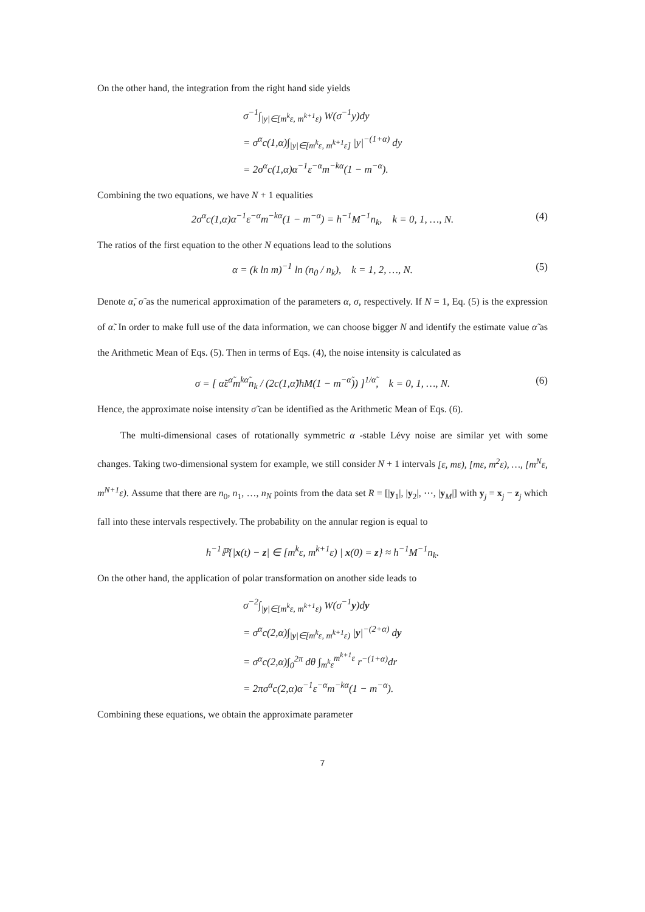On the other hand, the integration from the right hand side yields
σ<sup>−1</sup>∫<sub>|y|∈[m<sup>k</sup>ε, m<sup>k+1</sup>ε)</sub> W(σ<sup>−1</sup>y)dy
= σ<sup>α</sup>c(1,α)∫<sub>|y|∈[m<sup>k</sup>ε, m<sup>k+1</sup>ε]</sub> |y|<sup>−(1+α)</sup> dy
= 2σ<sup>α</sup>c(1,α)α<sup>−1</sup>ε<sup>−α</sup>m<sup>−kα</sup>(1 − m<sup>−α</sup>).
Combining the two equations, we have N + 1 equalities
2σ<sup>α</sup>c(1,α)α<sup>−1</sup>ε<sup>−α</sup>m<sup>−kα</sup>(1 − m<sup>−α</sup>) = h<sup>−1</sup>M<sup>−1</sup>n<sub>k</sub>, k = 0, 1, …, N. (4)
The ratios of the first equation to the other N equations lead to the solutions
α = (k ln m)<sup>−1</sup> ln (n<sub>0</sub> / n<sub>k</sub>), k = 1, 2, …, N. (5)
Denote α̃, σ̃ as the numerical approximation of the parameters α, σ, respectively. If N = 1, Eq. (5) is the expression of α̃. In order to make full use of the data information, we can choose bigger N and identify the estimate value α̃ as the Arithmetic Mean of Eqs. (5). Then in terms of Eqs. (4), the noise intensity is calculated as
σ = [ α̃ε<sup>α̃</sup>m<sup>kα̃</sup>n<sub>k</sub> / (2c(1,α̃)hM(1 − m<sup>−α̃</sup>)) ]<sup>1/α̃</sup>, k = 0, 1, …, N. (6)
Hence, the approximate noise intensity σ̃ can be identified as the Arithmetic Mean of Eqs. (6).
The multi-dimensional cases of rotationally symmetric α -stable Lévy noise are similar yet with some changes. Taking two-dimensional system for example, we still consider N + 1 intervals [ε, mε), [mε, m<sup>2</sup>ε), …, [m<sup>N</sup>ε, m<sup>N+1</sup>ε). Assume that there are n<sub>0</sub>, n<sub>1</sub>, …, n<sub>N</sub> points from the data set R = [|y<sub>1</sub>|, |y<sub>2</sub>|, ⋯, |y<sub>M</sub>|] with y<sub>j</sub> = x<sub>j</sub> − z<sub>j</sub> which fall into these intervals respectively. The probability on the annular region is equal to
h<sup>−1</sup>ℙ{|x(t) − z| ∈ [m<sup>k</sup>ε, m<sup>k+1</sup>ε) | x(0) = z} ≈ h<sup>−1</sup>M<sup>−1</sup>n<sub>k</sub>.
On the other hand, the application of polar transformation on another side leads to
σ<sup>−2</sup>∫<sub>|y|∈[m<sup>k</sup>ε, m<sup>k+1</sup>ε)</sub> W(σ<sup>−1</sup>y)dy
= σ<sup>α</sup>c(2,α)∫<sub>|y|∈[m<sup>k</sup>ε, m<sup>k+1</sup>ε)</sub> |y|<sup>−(2+α)</sup> dy
= σ<sup>α</sup>c(2,α)∫<sub>0</sub><sup>2π</sup> dθ ∫<sub>m<sup>k</sup>ε</sub><sup>m<sup>k+1</sup>ε</sup> r<sup>−(1+α)</sup>dr
= 2πσ<sup>α</sup>c(2,α)α<sup>−1</sup>ε<sup>−α</sup>m<sup>−kα</sup>(1 − m<sup>−α</sup>).
Combining these equations, we obtain the approximate parameter
7